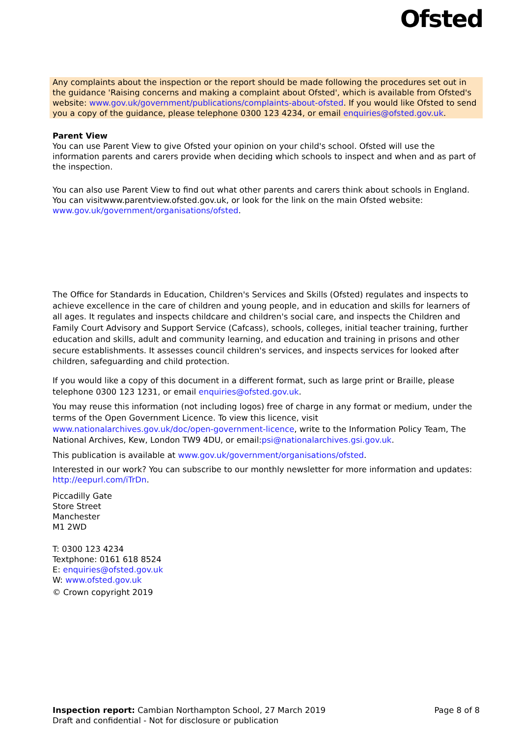Ofsted
Any complaints about the inspection or the report should be made following the procedures set out in the guidance 'Raising concerns and making a complaint about Ofsted', which is available from Ofsted's website: www.gov.uk/government/publications/complaints-about-ofsted. If you would like Ofsted to send you a copy of the guidance, please telephone 0300 123 4234, or email enquiries@ofsted.gov.uk.
Parent View
You can use Parent View to give Ofsted your opinion on your child's school. Ofsted will use the information parents and carers provide when deciding which schools to inspect and when and as part of the inspection.
You can also use Parent View to find out what other parents and carers think about schools in England. You can visitwww.parentview.ofsted.gov.uk, or look for the link on the main Ofsted website: www.gov.uk/government/organisations/ofsted.
The Office for Standards in Education, Children's Services and Skills (Ofsted) regulates and inspects to achieve excellence in the care of children and young people, and in education and skills for learners of all ages. It regulates and inspects childcare and children's social care, and inspects the Children and Family Court Advisory and Support Service (Cafcass), schools, colleges, initial teacher training, further education and skills, adult and community learning, and education and training in prisons and other secure establishments. It assesses council children's services, and inspects services for looked after children, safeguarding and child protection.
If you would like a copy of this document in a different format, such as large print or Braille, please telephone 0300 123 1231, or email enquiries@ofsted.gov.uk.
You may reuse this information (not including logos) free of charge in any format or medium, under the terms of the Open Government Licence. To view this licence, visit www.nationalarchives.gov.uk/doc/open-government-licence, write to the Information Policy Team, The National Archives, Kew, London TW9 4DU, or email:psi@nationalarchives.gsi.gov.uk.
This publication is available at www.gov.uk/government/organisations/ofsted.
Interested in our work? You can subscribe to our monthly newsletter for more information and updates: http://eepurl.com/iTrDn.
Piccadilly Gate
Store Street
Manchester
M1 2WD
T: 0300 123 4234
Textphone: 0161 618 8524
E: enquiries@ofsted.gov.uk
W: www.ofsted.gov.uk
© Crown copyright 2019
Page 8 of 8 Inspection report: Cambian Northampton School, 27 March 2019
Draft and confidential - Not for disclosure or publication